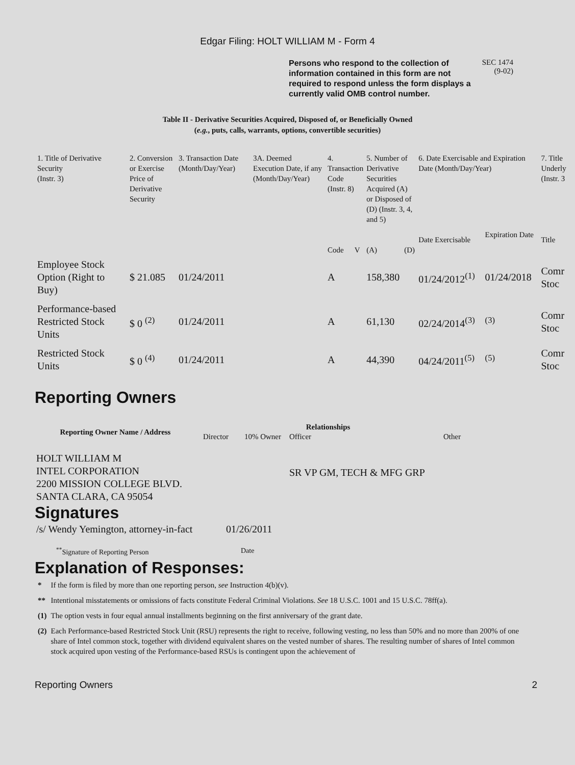Edgar Filing: HOLT WILLIAM M - Form 4
Persons who respond to the collection of information contained in this form are not required to respond unless the form displays a currently valid OMB control number.
SEC 1474
(9-02)
Table II - Derivative Securities Acquired, Disposed of, or Beneficially Owned
(e.g., puts, calls, warrants, options, convertible securities)
| 1. Title of Derivative Security (Instr. 3) | 2. Conversion or Exercise Price of Derivative Security | 3. Transaction Date (Month/Day/Year) | 3A. Deemed Execution Date, if any (Month/Day/Year) | 4. Transaction Code (Instr. 8) | | 5. Number of Derivative Securities Acquired (A) or Disposed of (D) (Instr. 3, 4, and 5) | | 6. Date Exercisable and Expiration Date (Month/Day/Year) | | 7. Title Underly (Instr. 3 |
| --- | --- | --- | --- | --- | --- | --- | --- | --- | --- | --- |
| | | | | Code | V | (A) | (D) | Date Exercisable | Expiration Date | Title |
| Employee Stock Option (Right to Buy) | $ 21.085 | 01/24/2011 | | A | | 158,380 | | 01/24/2012<sup>(1)</sup> | 01/24/2018 | Comr Stoc |
| Performance-based Restricted Stock Units | $ 0 <sup>(2)</sup> | 01/24/2011 | | A | | 61,130 | | 02/24/2014<sup>(3)</sup> | <sup>(3)</sup> | Comr Stoc |
| Restricted Stock Units | $ 0 <sup>(4)</sup> | 01/24/2011 | | A | | 44,390 | | 04/24/2011<sup>(5)</sup> | <sup>(5)</sup> | Comr Stoc |
Reporting Owners
| Reporting Owner Name / Address | Relationships | | | |
| --- | --- | --- | --- | --- |
| | Director | 10% Owner | Officer | Other |
| HOLT WILLIAM M INTEL CORPORATION 2200 MISSION COLLEGE BLVD. SANTA CLARA, CA 95054 | | | SR VP GM, TECH & MFG GRP | |
Signatures
| /s/ Wendy Yemington, attorney-in-fact | 01/26/2011 |
| <sup>**</sup> Signature of Reporting Person | Date |
Explanation of Responses:
| * | If the form is filed by more than one reporting person, see Instruction 4(b)(v). |
| ** | Intentional misstatements or omissions of facts constitute Federal Criminal Violations. See 18 U.S.C. 1001 and 15 U.S.C. 78ff(a). |
| (1) | The option vests in four equal annual installments beginning on the first anniversary of the grant date. |
| (2) | Each Performance-based Restricted Stock Unit (RSU) represents the right to receive, following vesting, no less than 50% and no more than 200% of one share of Intel common stock, together with dividend equivalent shares on the vested number of shares. The resulting number of shares of Intel common stock acquired upon vesting of the Performance-based RSUs is contingent upon the achievement of |
Reporting Owners 2